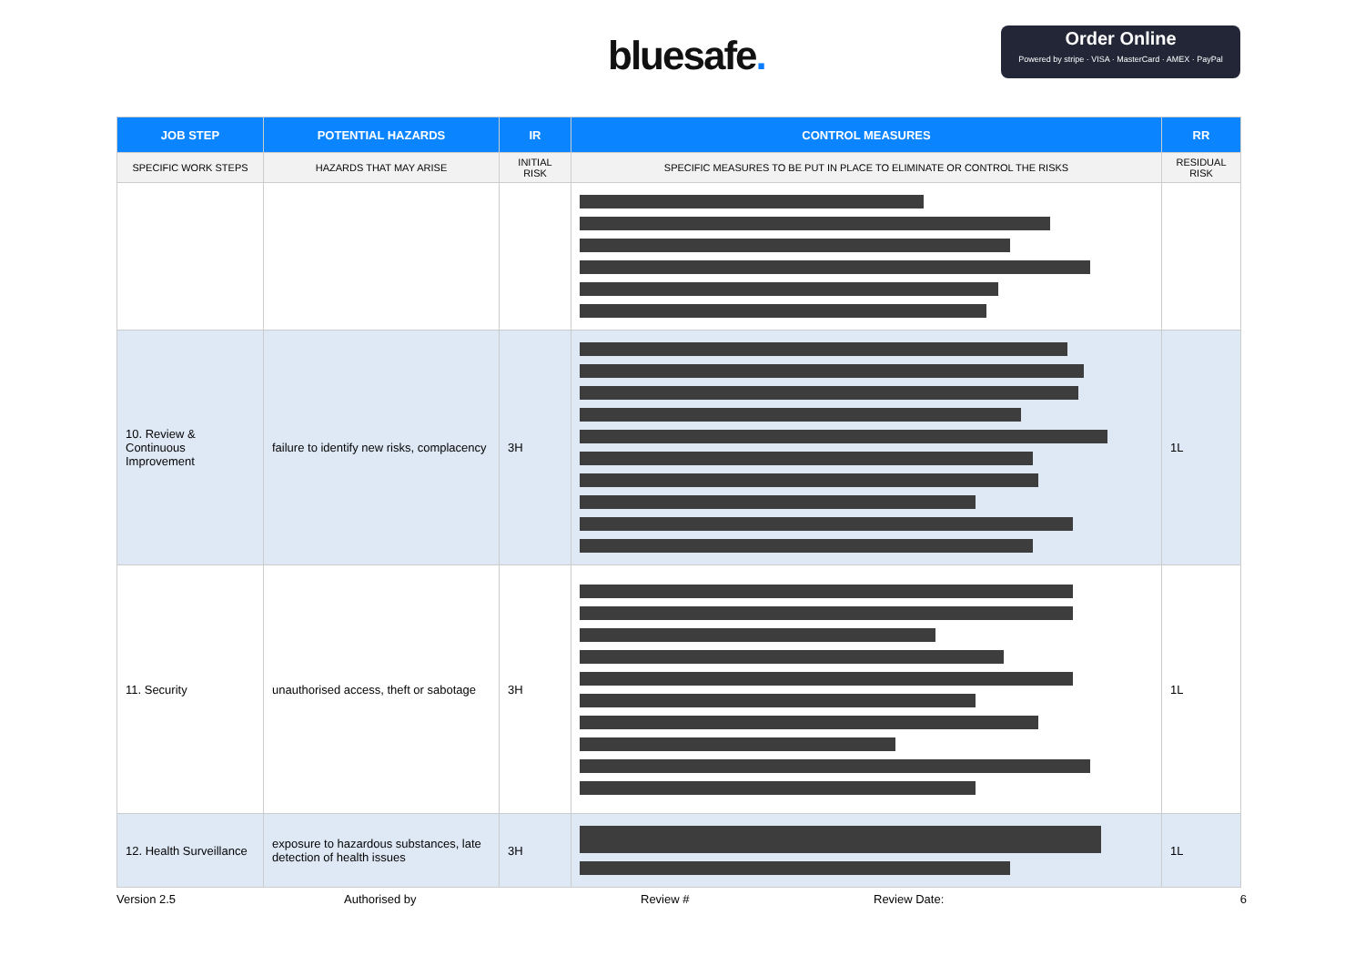bluesafe.
Order Online
Powered by stripe · VISA · MasterCard · AMEX · PayPal
| JOB STEP | POTENTIAL HAZARDS | IR | CONTROL MEASURES | RR |
| --- | --- | --- | --- | --- |
| SPECIFIC WORK STEPS | HAZARDS THAT MAY ARISE | INITIAL RISK | SPECIFIC MEASURES TO BE PUT IN PLACE TO ELIMINATE OR CONTROL THE RISKS | RESIDUAL RISK |
| 10. Review & Continuous Improvement | failure to identify new risks, complacency | 3H | | 1L |
| 11. Security | unauthorised access, theft or sabotage | 3H | | 1L |
| 12. Health Surveillance | exposure to hazardous substances, late detection of health issues | 3H | | 1L |
Version 2.5 Authorised by Review # Review Date: 6